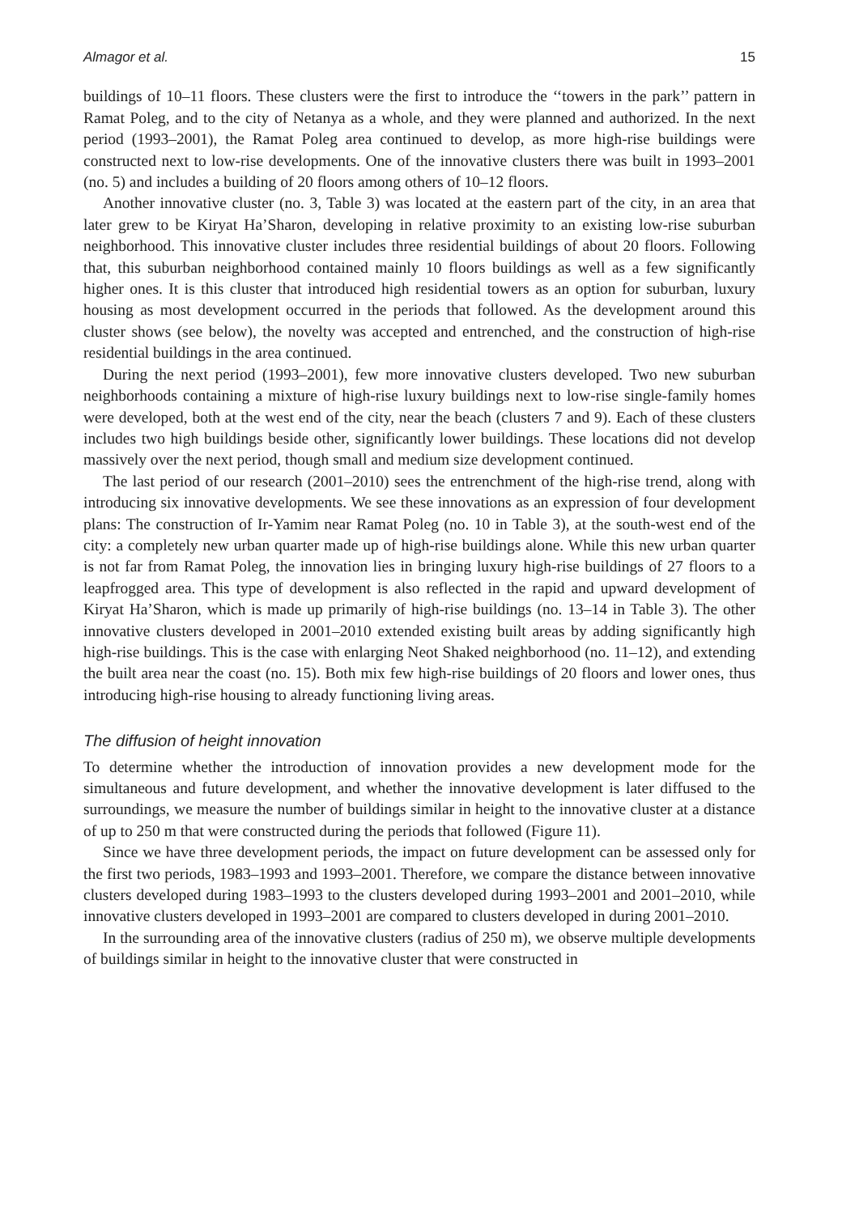Almagor et al. 15
buildings of 10–11 floors. These clusters were the first to introduce the ‘‘towers in the park’’ pattern in Ramat Poleg, and to the city of Netanya as a whole, and they were planned and authorized. In the next period (1993–2001), the Ramat Poleg area continued to develop, as more high-rise buildings were constructed next to low-rise developments. One of the innovative clusters there was built in 1993–2001 (no. 5) and includes a building of 20 floors among others of 10–12 floors.
Another innovative cluster (no. 3, Table 3) was located at the eastern part of the city, in an area that later grew to be Kiryat Ha’Sharon, developing in relative proximity to an existing low-rise suburban neighborhood. This innovative cluster includes three residential buildings of about 20 floors. Following that, this suburban neighborhood contained mainly 10 floors buildings as well as a few significantly higher ones. It is this cluster that introduced high residential towers as an option for suburban, luxury housing as most development occurred in the periods that followed. As the development around this cluster shows (see below), the novelty was accepted and entrenched, and the construction of high-rise residential buildings in the area continued.
During the next period (1993–2001), few more innovative clusters developed. Two new suburban neighborhoods containing a mixture of high-rise luxury buildings next to low-rise single-family homes were developed, both at the west end of the city, near the beach (clusters 7 and 9). Each of these clusters includes two high buildings beside other, significantly lower buildings. These locations did not develop massively over the next period, though small and medium size development continued.
The last period of our research (2001–2010) sees the entrenchment of the high-rise trend, along with introducing six innovative developments. We see these innovations as an expression of four development plans: The construction of Ir-Yamim near Ramat Poleg (no. 10 in Table 3), at the south-west end of the city: a completely new urban quarter made up of high-rise buildings alone. While this new urban quarter is not far from Ramat Poleg, the innovation lies in bringing luxury high-rise buildings of 27 floors to a leapfrogged area. This type of development is also reflected in the rapid and upward development of Kiryat Ha’Sharon, which is made up primarily of high-rise buildings (no. 13–14 in Table 3). The other innovative clusters developed in 2001–2010 extended existing built areas by adding significantly high high-rise buildings. This is the case with enlarging Neot Shaked neighborhood (no. 11–12), and extending the built area near the coast (no. 15). Both mix few high-rise buildings of 20 floors and lower ones, thus introducing high-rise housing to already functioning living areas.
The diffusion of height innovation
To determine whether the introduction of innovation provides a new development mode for the simultaneous and future development, and whether the innovative development is later diffused to the surroundings, we measure the number of buildings similar in height to the innovative cluster at a distance of up to 250 m that were constructed during the periods that followed (Figure 11).
Since we have three development periods, the impact on future development can be assessed only for the first two periods, 1983–1993 and 1993–2001. Therefore, we compare the distance between innovative clusters developed during 1983–1993 to the clusters developed during 1993–2001 and 2001–2010, while innovative clusters developed in 1993–2001 are compared to clusters developed in during 2001–2010.
In the surrounding area of the innovative clusters (radius of 250 m), we observe multiple developments of buildings similar in height to the innovative cluster that were constructed in